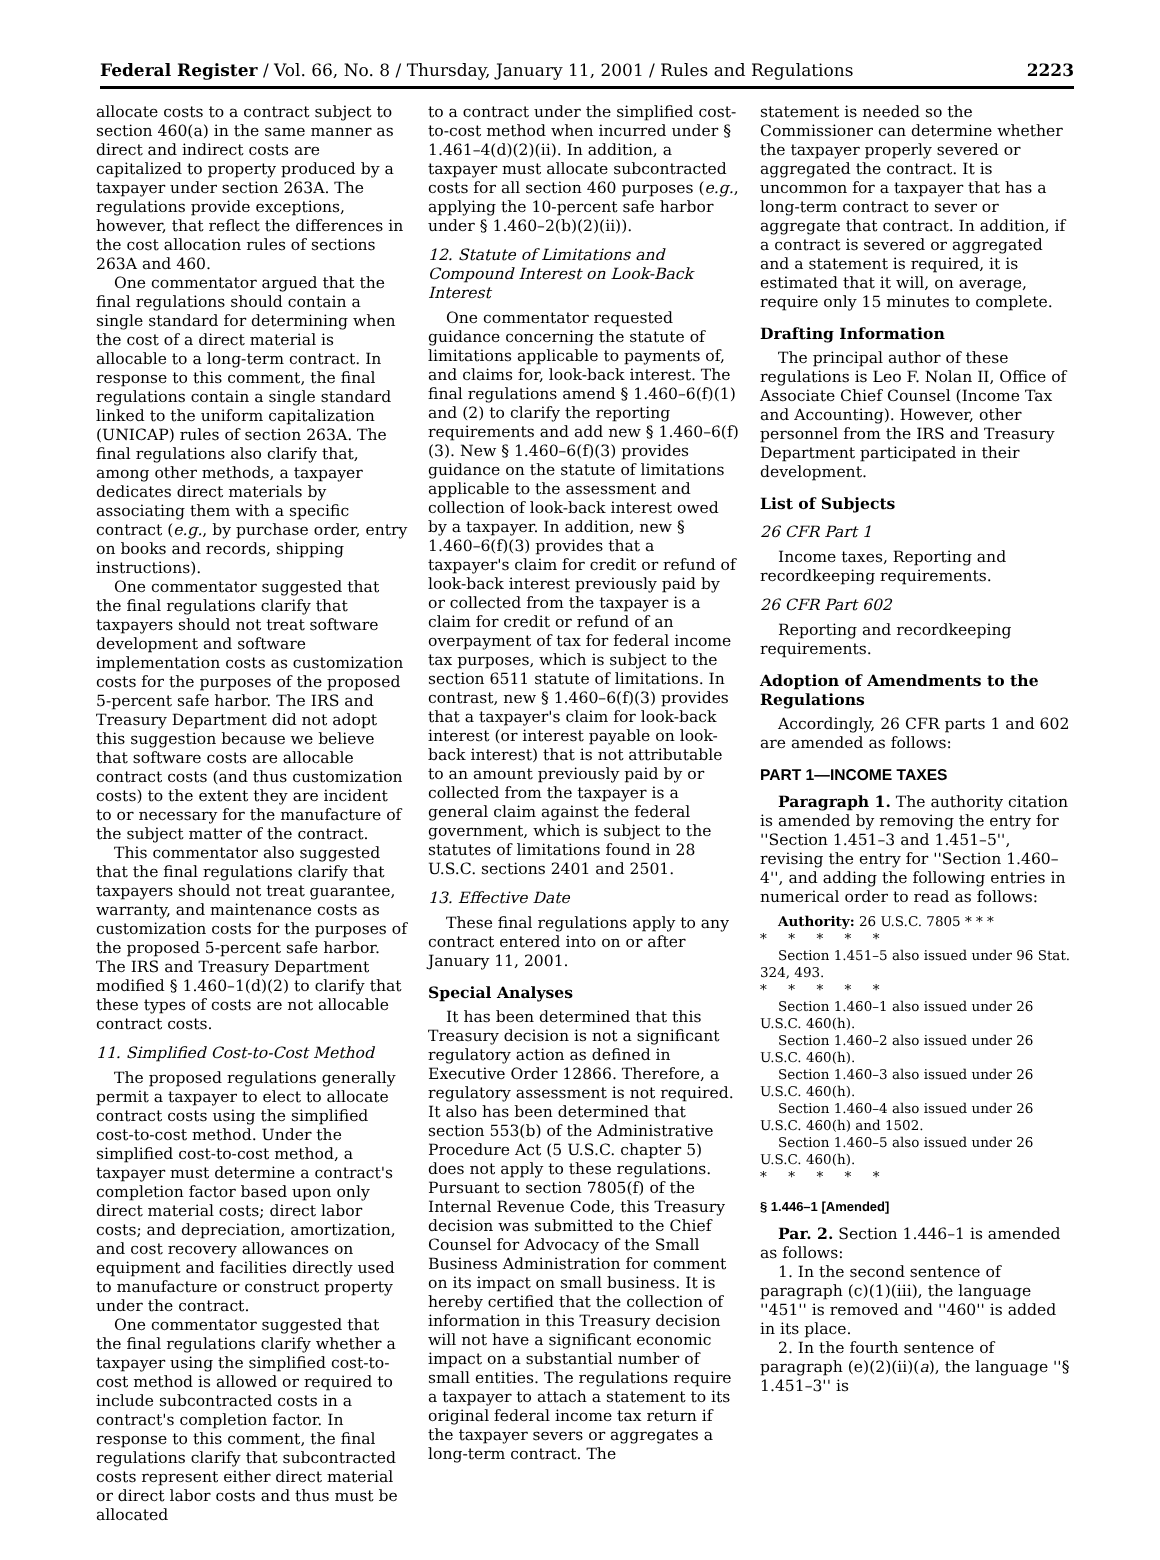Federal Register / Vol. 66, No. 8 / Thursday, January 11, 2001 / Rules and Regulations 2223
allocate costs to a contract subject to section 460(a) in the same manner as direct and indirect costs are capitalized to property produced by a taxpayer under section 263A. The regulations provide exceptions, however, that reflect the differences in the cost allocation rules of sections 263A and 460.
One commentator argued that the final regulations should contain a single standard for determining when the cost of a direct material is allocable to a long-term contract. In response to this comment, the final regulations contain a single standard linked to the uniform capitalization (UNICAP) rules of section 263A. The final regulations also clarify that, among other methods, a taxpayer dedicates direct materials by associating them with a specific contract (e.g., by purchase order, entry on books and records, shipping instructions).
One commentator suggested that the final regulations clarify that taxpayers should not treat software development and software implementation costs as customization costs for the purposes of the proposed 5-percent safe harbor. The IRS and Treasury Department did not adopt this suggestion because we believe that software costs are allocable contract costs (and thus customization costs) to the extent they are incident to or necessary for the manufacture of the subject matter of the contract.
This commentator also suggested that the final regulations clarify that taxpayers should not treat guarantee, warranty, and maintenance costs as customization costs for the purposes of the proposed 5-percent safe harbor. The IRS and Treasury Department modified § 1.460–1(d)(2) to clarify that these types of costs are not allocable contract costs.
11. Simplified Cost-to-Cost Method
The proposed regulations generally permit a taxpayer to elect to allocate contract costs using the simplified cost-to-cost method. Under the simplified cost-to-cost method, a taxpayer must determine a contract's completion factor based upon only direct material costs; direct labor costs; and depreciation, amortization, and cost recovery allowances on equipment and facilities directly used to manufacture or construct property under the contract.
One commentator suggested that the final regulations clarify whether a taxpayer using the simplified cost-to-cost method is allowed or required to include subcontracted costs in a contract's completion factor. In response to this comment, the final regulations clarify that subcontracted costs represent either direct material or direct labor costs and thus must be allocated
to a contract under the simplified cost-to-cost method when incurred under § 1.461–4(d)(2)(ii). In addition, a taxpayer must allocate subcontracted costs for all section 460 purposes (e.g., applying the 10-percent safe harbor under § 1.460–2(b)(2)(ii)).
12. Statute of Limitations and Compound Interest on Look-Back Interest
One commentator requested guidance concerning the statute of limitations applicable to payments of, and claims for, look-back interest. The final regulations amend § 1.460–6(f)(1) and (2) to clarify the reporting requirements and add new § 1.460–6(f)(3). New § 1.460–6(f)(3) provides guidance on the statute of limitations applicable to the assessment and collection of look-back interest owed by a taxpayer. In addition, new § 1.460–6(f)(3) provides that a taxpayer's claim for credit or refund of look-back interest previously paid by or collected from the taxpayer is a claim for credit or refund of an overpayment of tax for federal income tax purposes, which is subject to the section 6511 statute of limitations. In contrast, new § 1.460–6(f)(3) provides that a taxpayer's claim for look-back interest (or interest payable on look-back interest) that is not attributable to an amount previously paid by or collected from the taxpayer is a general claim against the federal government, which is subject to the statutes of limitations found in 28 U.S.C. sections 2401 and 2501.
13. Effective Date
These final regulations apply to any contract entered into on or after January 11, 2001.
Special Analyses
It has been determined that this Treasury decision is not a significant regulatory action as defined in Executive Order 12866. Therefore, a regulatory assessment is not required. It also has been determined that section 553(b) of the Administrative Procedure Act (5 U.S.C. chapter 5) does not apply to these regulations. Pursuant to section 7805(f) of the Internal Revenue Code, this Treasury decision was submitted to the Chief Counsel for Advocacy of the Small Business Administration for comment on its impact on small business. It is hereby certified that the collection of information in this Treasury decision will not have a significant economic impact on a substantial number of small entities. The regulations require a taxpayer to attach a statement to its original federal income tax return if the taxpayer severs or aggregates a long-term contract. The
statement is needed so the Commissioner can determine whether the taxpayer properly severed or aggregated the contract. It is uncommon for a taxpayer that has a long-term contract to sever or aggregate that contract. In addition, if a contract is severed or aggregated and a statement is required, it is estimated that it will, on average, require only 15 minutes to complete.
Drafting Information
The principal author of these regulations is Leo F. Nolan II, Office of Associate Chief Counsel (Income Tax and Accounting). However, other personnel from the IRS and Treasury Department participated in their development.
List of Subjects
26 CFR Part 1
Income taxes, Reporting and recordkeeping requirements.
26 CFR Part 602
Reporting and recordkeeping requirements.
Adoption of Amendments to the Regulations
Accordingly, 26 CFR parts 1 and 602 are amended as follows:
PART 1—INCOME TAXES
Paragraph 1. The authority citation is amended by removing the entry for ''Section 1.451–3 and 1.451–5'', revising the entry for ''Section 1.460–4'', and adding the following entries in numerical order to read as follows:
Authority: 26 U.S.C. 7805 * * *
* * * * *
Section 1.451–5 also issued under 96 Stat. 324, 493.
* * * * *
Section 1.460–1 also issued under 26 U.S.C. 460(h).
Section 1.460–2 also issued under 26 U.S.C. 460(h).
Section 1.460–3 also issued under 26 U.S.C. 460(h).
Section 1.460–4 also issued under 26 U.S.C. 460(h) and 1502.
Section 1.460–5 also issued under 26 U.S.C. 460(h).
* * * * *
§ 1.446–1 [Amended]
Par. 2. Section 1.446–1 is amended as follows:
1. In the second sentence of paragraph (c)(1)(iii), the language ''451'' is removed and ''460'' is added in its place.
2. In the fourth sentence of paragraph (e)(2)(ii)(a), the language ''§ 1.451–3'' is